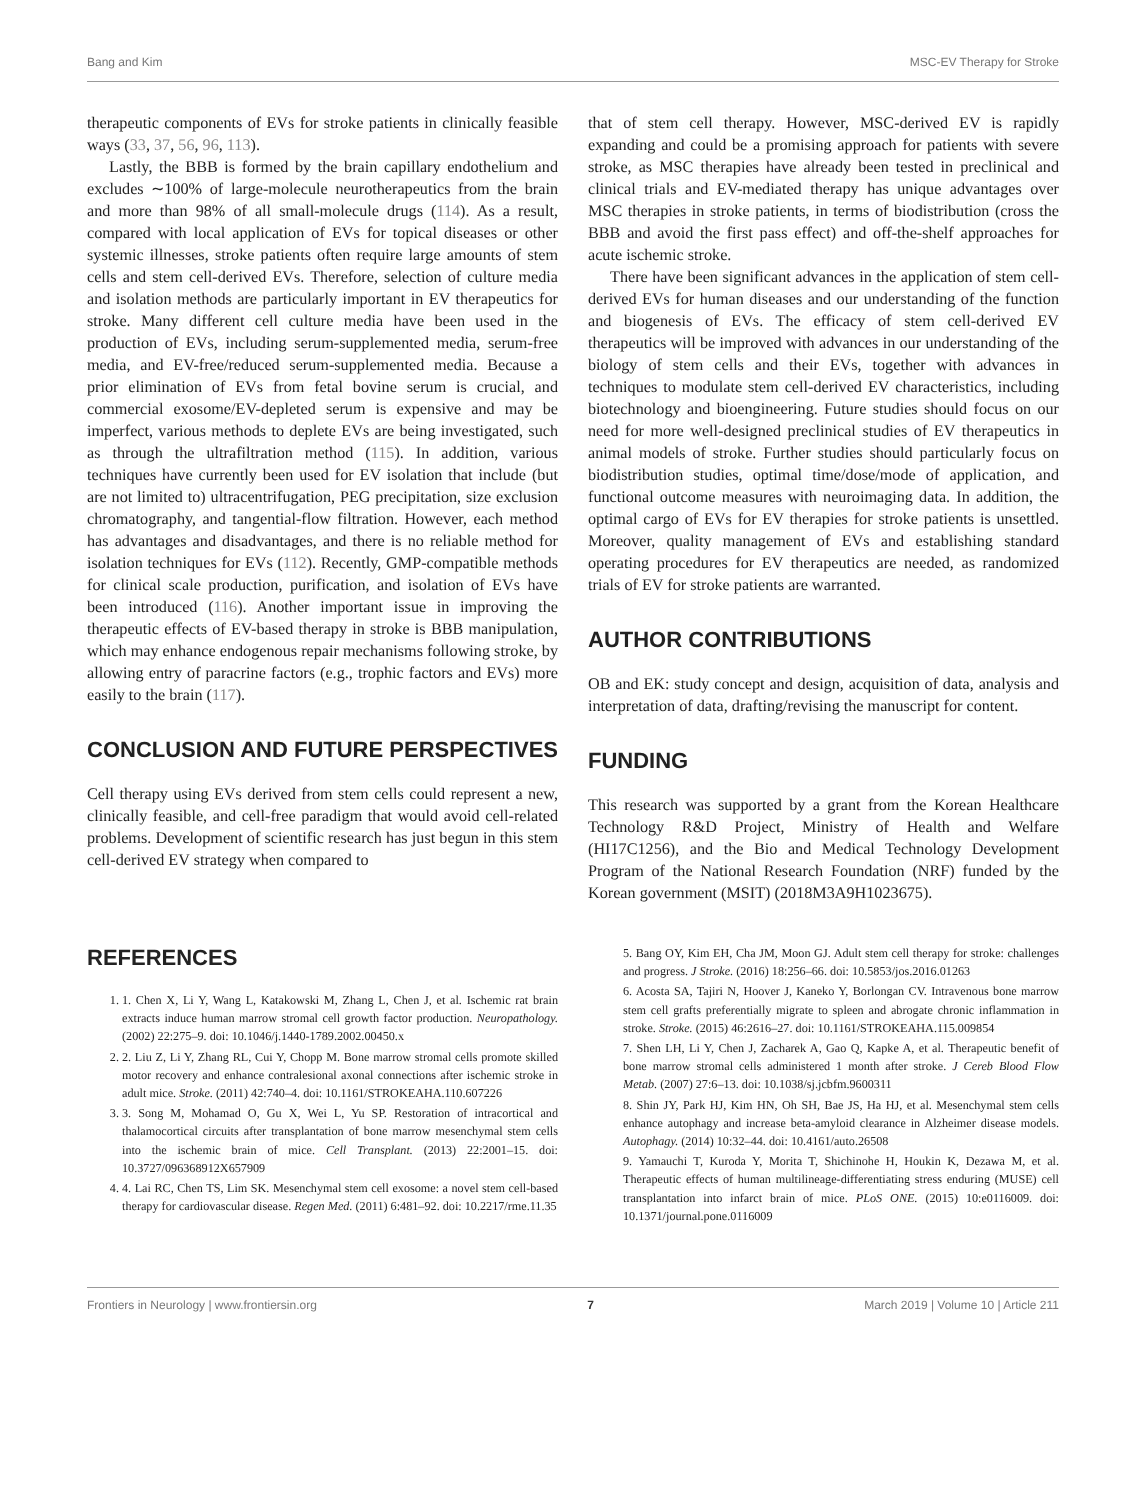Bang and Kim MSC-EV Therapy for Stroke
therapeutic components of EVs for stroke patients in clinically feasible ways (33, 37, 56, 96, 113).
Lastly, the BBB is formed by the brain capillary endothelium and excludes ∼100% of large-molecule neurotherapeutics from the brain and more than 98% of all small-molecule drugs (114). As a result, compared with local application of EVs for topical diseases or other systemic illnesses, stroke patients often require large amounts of stem cells and stem cell-derived EVs. Therefore, selection of culture media and isolation methods are particularly important in EV therapeutics for stroke. Many different cell culture media have been used in the production of EVs, including serum-supplemented media, serum-free media, and EV-free/reduced serum-supplemented media. Because a prior elimination of EVs from fetal bovine serum is crucial, and commercial exosome/EV-depleted serum is expensive and may be imperfect, various methods to deplete EVs are being investigated, such as through the ultrafiltration method (115). In addition, various techniques have currently been used for EV isolation that include (but are not limited to) ultracentrifugation, PEG precipitation, size exclusion chromatography, and tangential-flow filtration. However, each method has advantages and disadvantages, and there is no reliable method for isolation techniques for EVs (112). Recently, GMP-compatible methods for clinical scale production, purification, and isolation of EVs have been introduced (116). Another important issue in improving the therapeutic effects of EV-based therapy in stroke is BBB manipulation, which may enhance endogenous repair mechanisms following stroke, by allowing entry of paracrine factors (e.g., trophic factors and EVs) more easily to the brain (117).
CONCLUSION AND FUTURE PERSPECTIVES
Cell therapy using EVs derived from stem cells could represent a new, clinically feasible, and cell-free paradigm that would avoid cell-related problems. Development of scientific research has just begun in this stem cell-derived EV strategy when compared to
that of stem cell therapy. However, MSC-derived EV is rapidly expanding and could be a promising approach for patients with severe stroke, as MSC therapies have already been tested in preclinical and clinical trials and EV-mediated therapy has unique advantages over MSC therapies in stroke patients, in terms of biodistribution (cross the BBB and avoid the first pass effect) and off-the-shelf approaches for acute ischemic stroke.
There have been significant advances in the application of stem cell-derived EVs for human diseases and our understanding of the function and biogenesis of EVs. The efficacy of stem cell-derived EV therapeutics will be improved with advances in our understanding of the biology of stem cells and their EVs, together with advances in techniques to modulate stem cell-derived EV characteristics, including biotechnology and bioengineering. Future studies should focus on our need for more well-designed preclinical studies of EV therapeutics in animal models of stroke. Further studies should particularly focus on biodistribution studies, optimal time/dose/mode of application, and functional outcome measures with neuroimaging data. In addition, the optimal cargo of EVs for EV therapies for stroke patients is unsettled. Moreover, quality management of EVs and establishing standard operating procedures for EV therapeutics are needed, as randomized trials of EV for stroke patients are warranted.
AUTHOR CONTRIBUTIONS
OB and EK: study concept and design, acquisition of data, analysis and interpretation of data, drafting/revising the manuscript for content.
FUNDING
This research was supported by a grant from the Korean Healthcare Technology R&D Project, Ministry of Health and Welfare (HI17C1256), and the Bio and Medical Technology Development Program of the National Research Foundation (NRF) funded by the Korean government (MSIT) (2018M3A9H1023675).
REFERENCES
1. 1. Chen X, Li Y, Wang L, Katakowski M, Zhang L, Chen J, et al. Ischemic rat brain extracts induce human marrow stromal cell growth factor production. Neuropathology. (2002) 22:275–9. doi: 10.1046/j.1440-1789.2002.00450.x
2. 2. Liu Z, Li Y, Zhang RL, Cui Y, Chopp M. Bone marrow stromal cells promote skilled motor recovery and enhance contralesional axonal connections after ischemic stroke in adult mice. Stroke. (2011) 42:740–4. doi: 10.1161/STROKEAHA.110.607226
3. 3. Song M, Mohamad O, Gu X, Wei L, Yu SP. Restoration of intracortical and thalamocortical circuits after transplantation of bone marrow mesenchymal stem cells into the ischemic brain of mice. Cell Transplant. (2013) 22:2001–15. doi: 10.3727/096368912X657909
4. 4. Lai RC, Chen TS, Lim SK. Mesenchymal stem cell exosome: a novel stem cell-based therapy for cardiovascular disease. Regen Med. (2011) 6:481–92. doi: 10.2217/rme.11.35
5. Bang OY, Kim EH, Cha JM, Moon GJ. Adult stem cell therapy for stroke: challenges and progress. J Stroke. (2016) 18:256–66. doi: 10.5853/jos.2016.01263
6. Acosta SA, Tajiri N, Hoover J, Kaneko Y, Borlongan CV. Intravenous bone marrow stem cell grafts preferentially migrate to spleen and abrogate chronic inflammation in stroke. Stroke. (2015) 46:2616–27. doi: 10.1161/STROKEAHA.115.009854
7. Shen LH, Li Y, Chen J, Zacharek A, Gao Q, Kapke A, et al. Therapeutic benefit of bone marrow stromal cells administered 1 month after stroke. J Cereb Blood Flow Metab. (2007) 27:6–13. doi: 10.1038/sj.jcbfm.9600311
8. Shin JY, Park HJ, Kim HN, Oh SH, Bae JS, Ha HJ, et al. Mesenchymal stem cells enhance autophagy and increase beta-amyloid clearance in Alzheimer disease models. Autophagy. (2014) 10:32–44. doi: 10.4161/auto.26508
9. Yamauchi T, Kuroda Y, Morita T, Shichinohe H, Houkin K, Dezawa M, et al. Therapeutic effects of human multilineage-differentiating stress enduring (MUSE) cell transplantation into infarct brain of mice. PLoS ONE. (2015) 10:e0116009. doi: 10.1371/journal.pone.0116009
Frontiers in Neurology | www.frontiersin.org 7 March 2019 | Volume 10 | Article 211